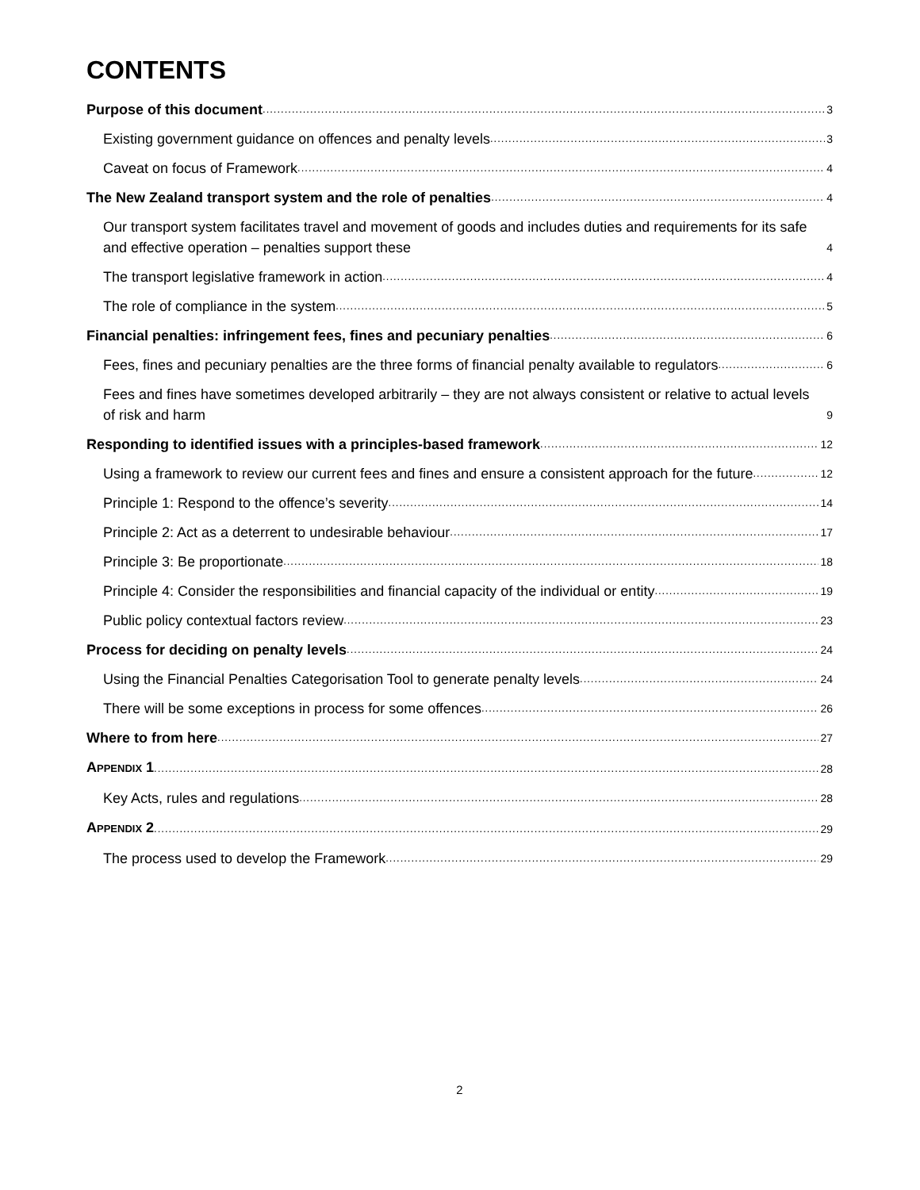CONTENTS
Purpose of this document 3
Existing government guidance on offences and penalty levels 3
Caveat on focus of Framework 4
The New Zealand transport system and the role of penalties 4
Our transport system facilitates travel and movement of goods and includes duties and requirements for its safe and effective operation – penalties support these 4
The transport legislative framework in action 4
The role of compliance in the system 5
Financial penalties: infringement fees, fines and pecuniary penalties 6
Fees, fines and pecuniary penalties are the three forms of financial penalty available to regulators 6
Fees and fines have sometimes developed arbitrarily – they are not always consistent or relative to actual levels of risk and harm 9
Responding to identified issues with a principles-based framework 12
Using a framework to review our current fees and fines and ensure a consistent approach for the future 12
Principle 1: Respond to the offence’s severity 14
Principle 2: Act as a deterrent to undesirable behaviour 17
Principle 3: Be proportionate 18
Principle 4: Consider the responsibilities and financial capacity of the individual or entity 19
Public policy contextual factors review 23
Process for deciding on penalty levels 24
Using the Financial Penalties Categorisation Tool to generate penalty levels 24
There will be some exceptions in process for some offences 26
Where to from here 27
APPENDIX 1 28
Key Acts, rules and regulations 28
APPENDIX 2 29
The process used to develop the Framework 29
2